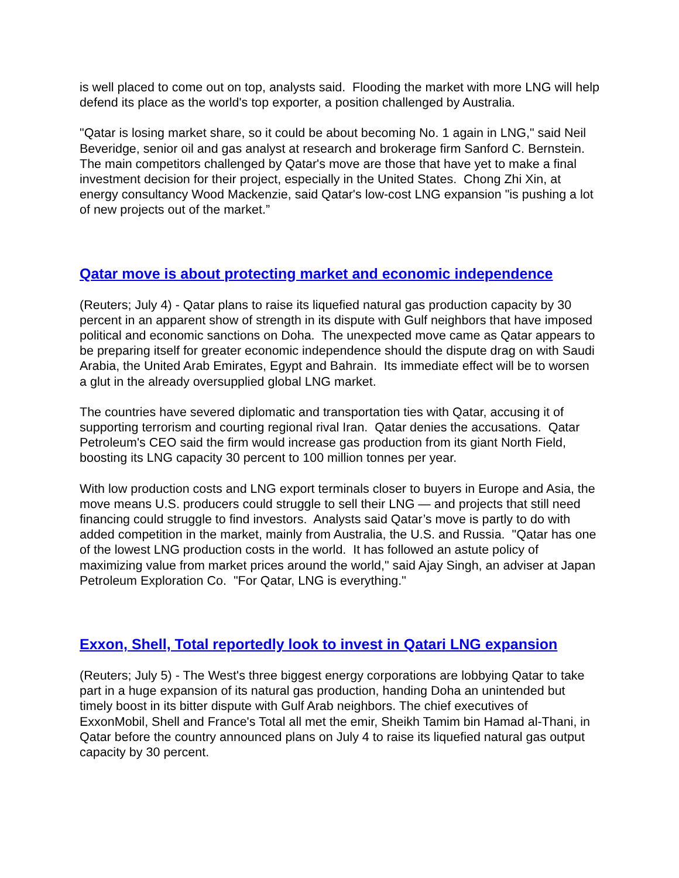is well placed to come out on top, analysts said. Flooding the market with more LNG will help defend its place as the world's top exporter, a position challenged by Australia.
"Qatar is losing market share, so it could be about becoming No. 1 again in LNG," said Neil Beveridge, senior oil and gas analyst at research and brokerage firm Sanford C. Bernstein. The main competitors challenged by Qatar's move are those that have yet to make a final investment decision for their project, especially in the United States. Chong Zhi Xin, at energy consultancy Wood Mackenzie, said Qatar's low-cost LNG expansion "is pushing a lot of new projects out of the market.”
Qatar move is about protecting market and economic independence
(Reuters; July 4) - Qatar plans to raise its liquefied natural gas production capacity by 30 percent in an apparent show of strength in its dispute with Gulf neighbors that have imposed political and economic sanctions on Doha. The unexpected move came as Qatar appears to be preparing itself for greater economic independence should the dispute drag on with Saudi Arabia, the United Arab Emirates, Egypt and Bahrain. Its immediate effect will be to worsen a glut in the already oversupplied global LNG market.
The countries have severed diplomatic and transportation ties with Qatar, accusing it of supporting terrorism and courting regional rival Iran. Qatar denies the accusations. Qatar Petroleum's CEO said the firm would increase gas production from its giant North Field, boosting its LNG capacity 30 percent to 100 million tonnes per year.
With low production costs and LNG export terminals closer to buyers in Europe and Asia, the move means U.S. producers could struggle to sell their LNG — and projects that still need financing could struggle to find investors. Analysts said Qatar’s move is partly to do with added competition in the market, mainly from Australia, the U.S. and Russia. "Qatar has one of the lowest LNG production costs in the world. It has followed an astute policy of maximizing value from market prices around the world," said Ajay Singh, an adviser at Japan Petroleum Exploration Co. "For Qatar, LNG is everything."
Exxon, Shell, Total reportedly look to invest in Qatari LNG expansion
(Reuters; July 5) - The West's three biggest energy corporations are lobbying Qatar to take part in a huge expansion of its natural gas production, handing Doha an unintended but timely boost in its bitter dispute with Gulf Arab neighbors. The chief executives of ExxonMobil, Shell and France's Total all met the emir, Sheikh Tamim bin Hamad al-Thani, in Qatar before the country announced plans on July 4 to raise its liquefied natural gas output capacity by 30 percent.